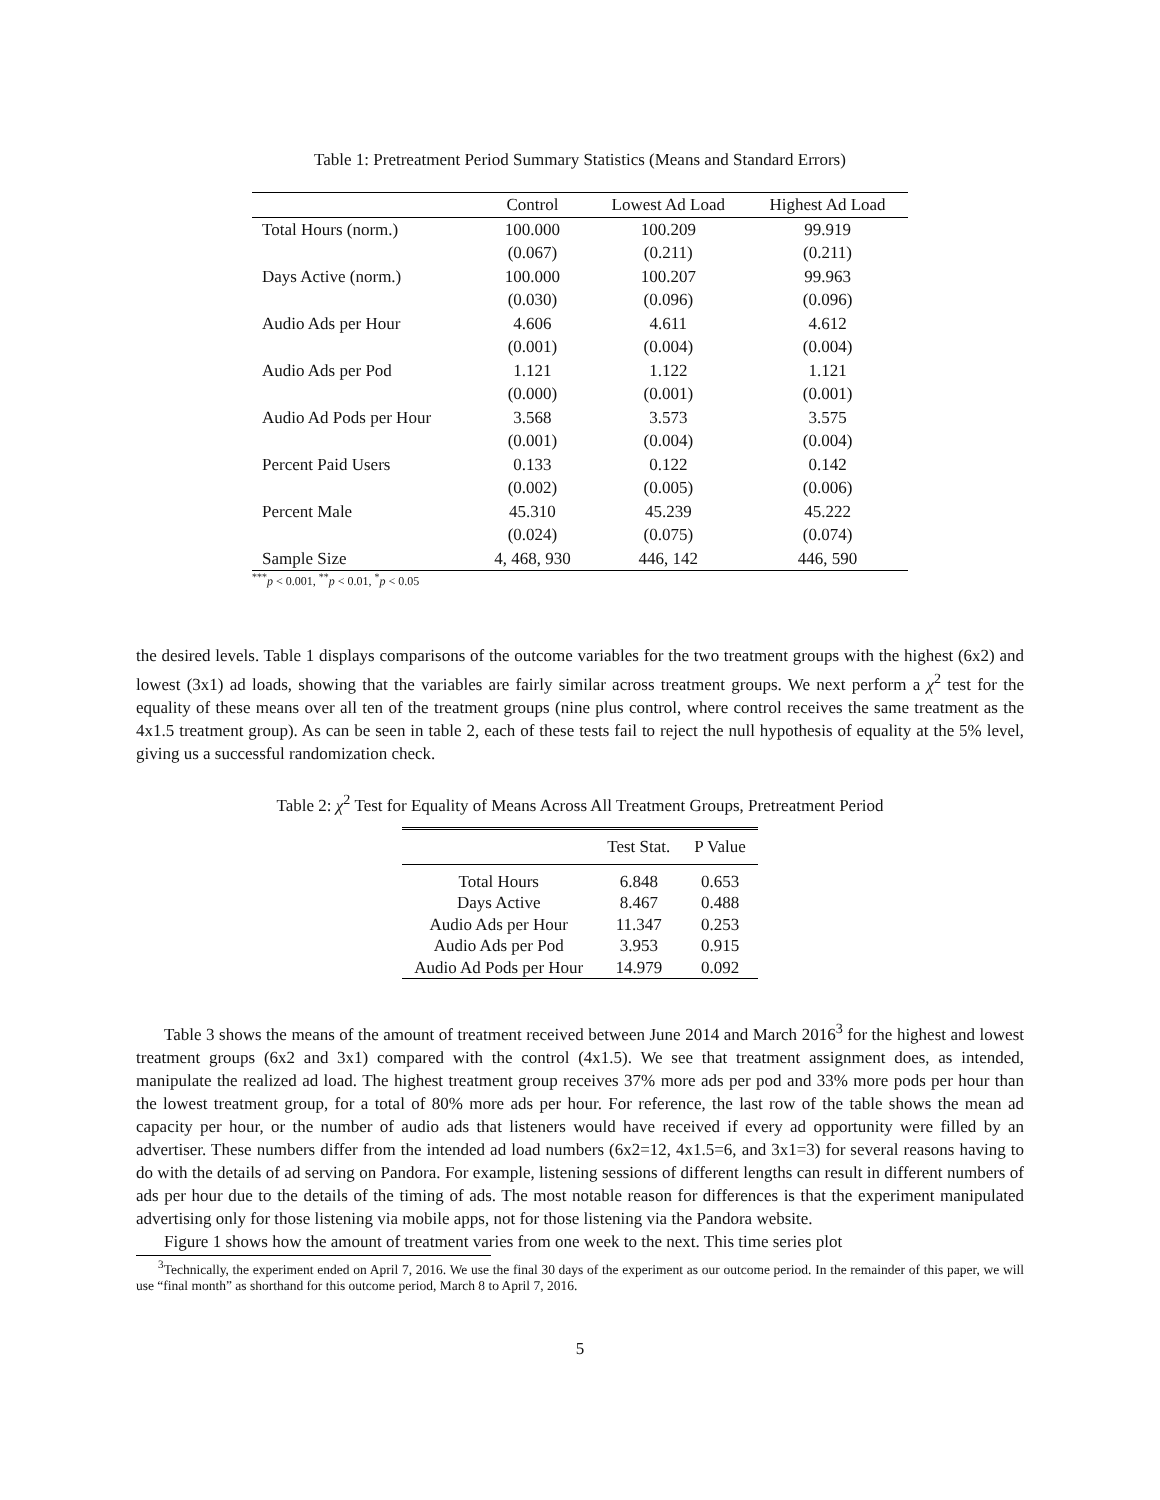Table 1: Pretreatment Period Summary Statistics (Means and Standard Errors)
| | Control | Lowest Ad Load | Highest Ad Load |
| --- | --- | --- | --- |
| Total Hours (norm.) | 100.000 | 100.209 | 99.919 |
| | (0.067) | (0.211) | (0.211) |
| Days Active (norm.) | 100.000 | 100.207 | 99.963 |
| | (0.030) | (0.096) | (0.096) |
| Audio Ads per Hour | 4.606 | 4.611 | 4.612 |
| | (0.001) | (0.004) | (0.004) |
| Audio Ads per Pod | 1.121 | 1.122 | 1.121 |
| | (0.000) | (0.001) | (0.001) |
| Audio Ad Pods per Hour | 3.568 | 3.573 | 3.575 |
| | (0.001) | (0.004) | (0.004) |
| Percent Paid Users | 0.133 | 0.122 | 0.142 |
| | (0.002) | (0.005) | (0.006) |
| Percent Male | 45.310 | 45.239 | 45.222 |
| | (0.024) | (0.075) | (0.074) |
| Sample Size | 4, 468, 930 | 446, 142 | 446, 590 |
<sup>***</sup> p < 0.001, <sup>**</sup>p < 0.01, <sup>*</sup>p < 0.05
the desired levels. Table 1 displays comparisons of the outcome variables for the two treatment groups with the highest (6x2) and lowest (3x1) ad loads, showing that the variables are fairly similar across treatment groups. We next perform a χ<sup>2</sup> test for the equality of these means over all ten of the treatment groups (nine plus control, where control receives the same treatment as the 4x1.5 treatment group). As can be seen in table 2, each of these tests fail to reject the null hypothesis of equality at the 5% level, giving us a successful randomization check.
Table 2: χ<sup>2</sup> Test for Equality of Means Across All Treatment Groups, Pretreatment Period
| | Test Stat. | P Value |
| --- | --- | --- |
| Total Hours | 6.848 | 0.653 |
| Days Active | 8.467 | 0.488 |
| Audio Ads per Hour | 11.347 | 0.253 |
| Audio Ads per Pod | 3.953 | 0.915 |
| Audio Ad Pods per Hour | 14.979 | 0.092 |
Table 3 shows the means of the amount of treatment received between June 2014 and March 2016<sup>3</sup> for the highest and lowest treatment groups (6x2 and 3x1) compared with the control (4x1.5). We see that treatment assignment does, as intended, manipulate the realized ad load. The highest treatment group receives 37% more ads per pod and 33% more pods per hour than the lowest treatment group, for a total of 80% more ads per hour. For reference, the last row of the table shows the mean ad capacity per hour, or the number of audio ads that listeners would have received if every ad opportunity were filled by an advertiser. These numbers differ from the intended ad load numbers (6x2=12, 4x1.5=6, and 3x1=3) for several reasons having to do with the details of ad serving on Pandora. For example, listening sessions of different lengths can result in different numbers of ads per hour due to the details of the timing of ads. The most notable reason for differences is that the experiment manipulated advertising only for those listening via mobile apps, not for those listening via the Pandora website.
Figure 1 shows how the amount of treatment varies from one week to the next. This time series plot
<sup>3</sup> Technically, the experiment ended on April 7, 2016. We use the final 30 days of the experiment as our outcome period. In the remainder of this paper, we will use “final month” as shorthand for this outcome period, March 8 to April 7, 2016.
5